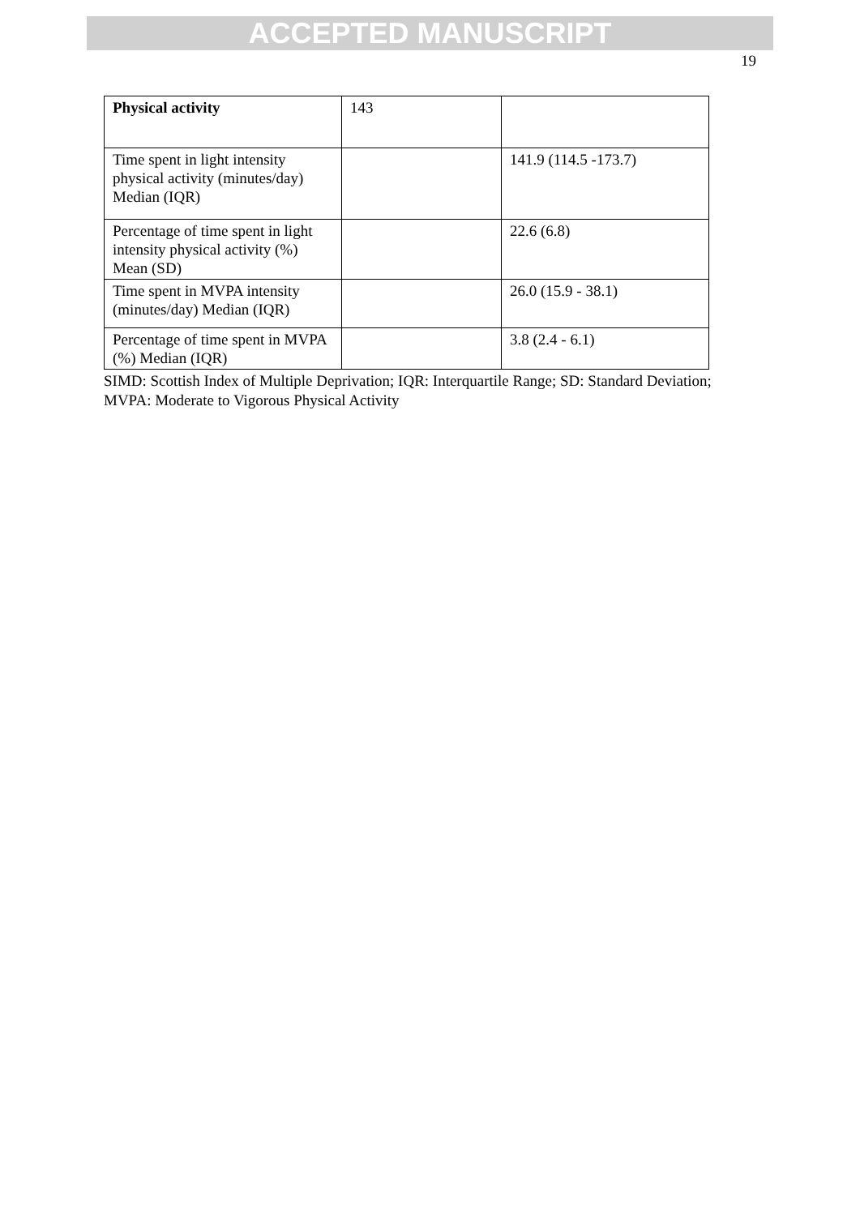ACCEPTED MANUSCRIPT
19
| Physical activity | 143 | |
| Time spent in light intensity physical activity (minutes/day) Median (IQR) | | 141.9 (114.5 -173.7) |
| Percentage of time spent in light intensity physical activity (%) Mean (SD) | | 22.6 (6.8) |
| Time spent in MVPA intensity (minutes/day) Median (IQR) | | 26.0 (15.9 - 38.1) |
| Percentage of time spent in MVPA (%) Median (IQR) | | 3.8 (2.4 - 6.1) |
SIMD: Scottish Index of Multiple Deprivation; IQR: Interquartile Range; SD: Standard Deviation; MVPA: Moderate to Vigorous Physical Activity